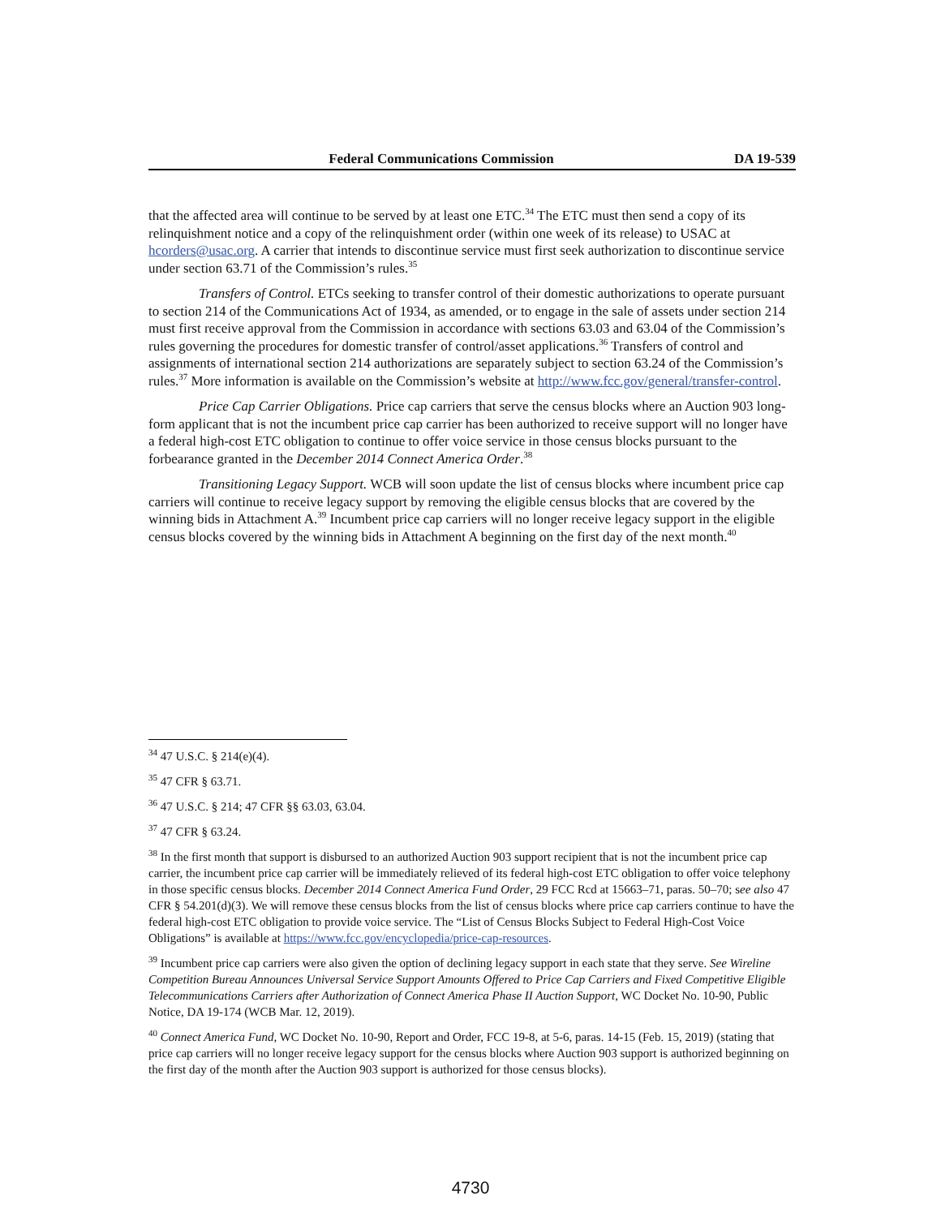Federal Communications Commission DA 19-539
that the affected area will continue to be served by at least one ETC.<sup>34</sup> The ETC must then send a copy of its relinquishment notice and a copy of the relinquishment order (within one week of its release) to USAC at hcorders@usac.org. A carrier that intends to discontinue service must first seek authorization to discontinue service under section 63.71 of the Commission’s rules.<sup>35</sup>
Transfers of Control. ETCs seeking to transfer control of their domestic authorizations to operate pursuant to section 214 of the Communications Act of 1934, as amended, or to engage in the sale of assets under section 214 must first receive approval from the Commission in accordance with sections 63.03 and 63.04 of the Commission’s rules governing the procedures for domestic transfer of control/asset applications.<sup>36</sup> Transfers of control and assignments of international section 214 authorizations are separately subject to section 63.24 of the Commission’s rules.<sup>37</sup> More information is available on the Commission’s website at http://www.fcc.gov/general/transfer-control.
Price Cap Carrier Obligations. Price cap carriers that serve the census blocks where an Auction 903 long-form applicant that is not the incumbent price cap carrier has been authorized to receive support will no longer have a federal high-cost ETC obligation to continue to offer voice service in those census blocks pursuant to the forbearance granted in the December 2014 Connect America Order.<sup>38</sup>
Transitioning Legacy Support. WCB will soon update the list of census blocks where incumbent price cap carriers will continue to receive legacy support by removing the eligible census blocks that are covered by the winning bids in Attachment A.<sup>39</sup> Incumbent price cap carriers will no longer receive legacy support in the eligible census blocks covered by the winning bids in Attachment A beginning on the first day of the next month.<sup>40</sup>
<sup>34</sup> 47 U.S.C. § 214(e)(4).
<sup>35</sup> 47 CFR § 63.71.
<sup>36</sup> 47 U.S.C. § 214; 47 CFR §§ 63.03, 63.04.
<sup>37</sup> 47 CFR § 63.24.
<sup>38</sup> In the first month that support is disbursed to an authorized Auction 903 support recipient that is not the incumbent price cap carrier, the incumbent price cap carrier will be immediately relieved of its federal high-cost ETC obligation to offer voice telephony in those specific census blocks. December 2014 Connect America Fund Order, 29 FCC Rcd at 15663–71, paras. 50–70; see also 47 CFR § 54.201(d)(3). We will remove these census blocks from the list of census blocks where price cap carriers continue to have the federal high-cost ETC obligation to provide voice service. The “List of Census Blocks Subject to Federal High-Cost Voice Obligations” is available at https://www.fcc.gov/encyclopedia/price-cap-resources.
<sup>39</sup> Incumbent price cap carriers were also given the option of declining legacy support in each state that they serve. See Wireline Competition Bureau Announces Universal Service Support Amounts Offered to Price Cap Carriers and Fixed Competitive Eligible Telecommunications Carriers after Authorization of Connect America Phase II Auction Support, WC Docket No. 10-90, Public Notice, DA 19-174 (WCB Mar. 12, 2019).
<sup>40</sup> Connect America Fund, WC Docket No. 10-90, Report and Order, FCC 19-8, at 5-6, paras. 14-15 (Feb. 15, 2019) (stating that price cap carriers will no longer receive legacy support for the census blocks where Auction 903 support is authorized beginning on the first day of the month after the Auction 903 support is authorized for those census blocks).
4730